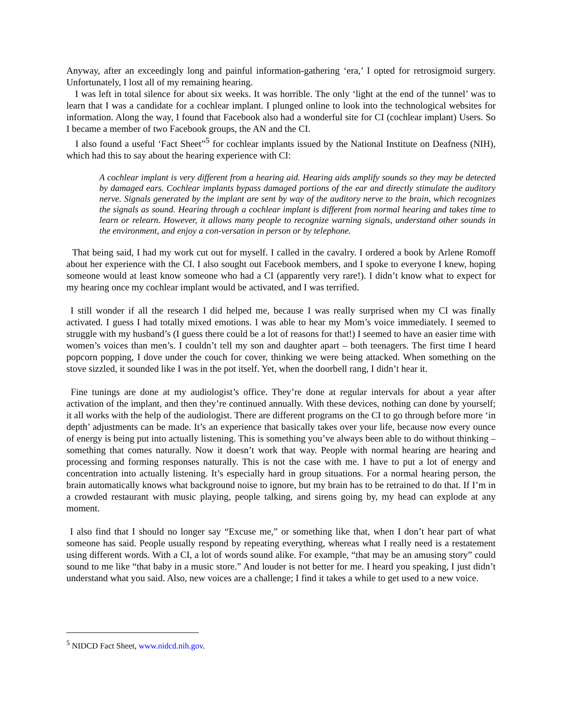Anyway, after an exceedingly long and painful information-gathering ‘era,’ I opted for retrosigmoid surgery. Unfortunately, I lost all of my remaining hearing.
I was left in total silence for about six weeks. It was horrible. The only ‘light at the end of the tunnel’ was to learn that I was a candidate for a cochlear implant. I plunged online to look into the technological websites for information. Along the way, I found that Facebook also had a wonderful site for CI (cochlear implant) Users. So I became a member of two Facebook groups, the AN and the CI.
I also found a useful ‘Fact Sheet”<sup>5</sup> for cochlear implants issued by the National Institute on Deafness (NIH), which had this to say about the hearing experience with CI:
A cochlear implant is very different from a hearing aid. Hearing aids amplify sounds so they may be detected by damaged ears. Cochlear implants bypass damaged portions of the ear and directly stimulate the auditory nerve. Signals generated by the implant are sent by way of the auditory nerve to the brain, which recognizes the signals as sound. Hearing through a cochlear implant is different from normal hearing and takes time to learn or relearn. However, it allows many people to recognize warning signals, understand other sounds in the environment, and enjoy a con-versation in person or by telephone.
That being said, I had my work cut out for myself. I called in the cavalry. I ordered a book by Arlene Romoff about her experience with the CI. I also sought out Facebook members, and I spoke to everyone I knew, hoping someone would at least know someone who had a CI (apparently very rare!). I didn’t know what to expect for my hearing once my cochlear implant would be activated, and I was terrified.
I still wonder if all the research I did helped me, because I was really surprised when my CI was finally activated. I guess I had totally mixed emotions. I was able to hear my Mom’s voice immediately. I seemed to struggle with my husband’s (I guess there could be a lot of reasons for that!) I seemed to have an easier time with women’s voices than men’s. I couldn’t tell my son and daughter apart – both teenagers. The first time I heard popcorn popping, I dove under the couch for cover, thinking we were being attacked. When something on the stove sizzled, it sounded like I was in the pot itself. Yet, when the doorbell rang, I didn’t hear it.
Fine tunings are done at my audiologist’s office. They’re done at regular intervals for about a year after activation of the implant, and then they’re continued annually. With these devices, nothing can done by yourself; it all works with the help of the audiologist. There are different programs on the CI to go through before more ‘in depth’ adjustments can be made. It’s an experience that basically takes over your life, because now every ounce of energy is being put into actually listening. This is something you’ve always been able to do without thinking – something that comes naturally. Now it doesn’t work that way. People with normal hearing are hearing and processing and forming responses naturally. This is not the case with me. I have to put a lot of energy and concentration into actually listening. It’s especially hard in group situations. For a normal hearing person, the brain automatically knows what background noise to ignore, but my brain has to be retrained to do that. If I’m in a crowded restaurant with music playing, people talking, and sirens going by, my head can explode at any moment.
I also find that I should no longer say “Excuse me,” or something like that, when I don’t hear part of what someone has said. People usually respond by repeating everything, whereas what I really need is a restatement using different words. With a CI, a lot of words sound alike. For example, “that may be an amusing story” could sound to me like “that baby in a music store.” And louder is not better for me. I heard you speaking, I just didn’t understand what you said. Also, new voices are a challenge; I find it takes a while to get used to a new voice.
<sup>5</sup> NIDCD Fact Sheet, www.nidcd.nih.gov.